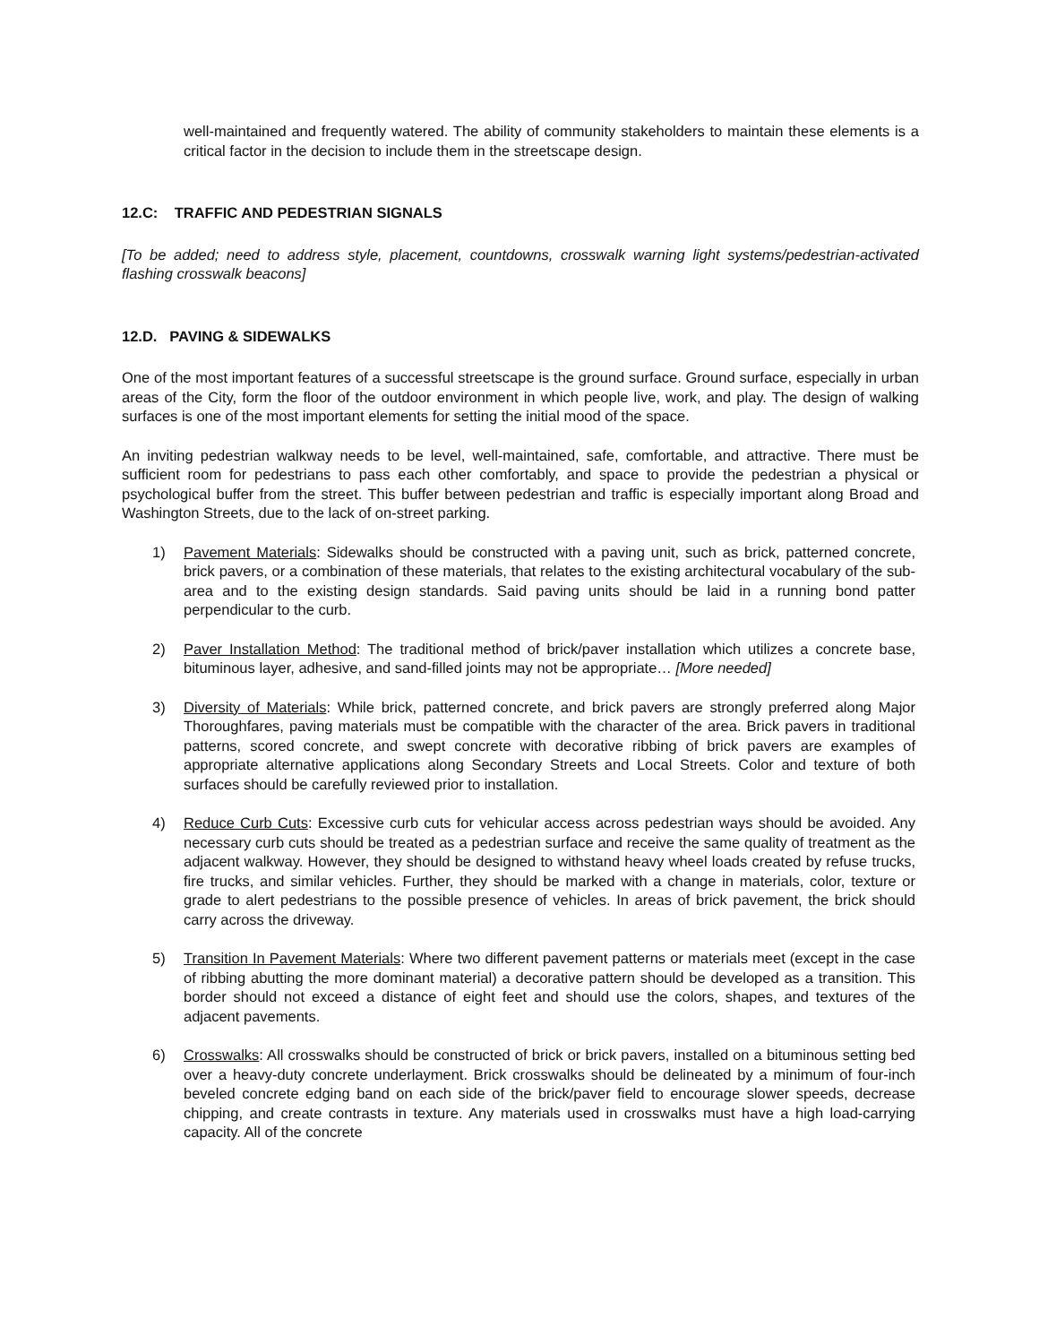well-maintained and frequently watered. The ability of community stakeholders to maintain these elements is a critical factor in the decision to include them in the streetscape design.
12.C: TRAFFIC AND PEDESTRIAN SIGNALS
[To be added; need to address style, placement, countdowns, crosswalk warning light systems/pedestrian-activated flashing crosswalk beacons]
12.D. PAVING & SIDEWALKS
One of the most important features of a successful streetscape is the ground surface. Ground surface, especially in urban areas of the City, form the floor of the outdoor environment in which people live, work, and play. The design of walking surfaces is one of the most important elements for setting the initial mood of the space.
An inviting pedestrian walkway needs to be level, well-maintained, safe, comfortable, and attractive. There must be sufficient room for pedestrians to pass each other comfortably, and space to provide the pedestrian a physical or psychological buffer from the street. This buffer between pedestrian and traffic is especially important along Broad and Washington Streets, due to the lack of on-street parking.
1) Pavement Materials: Sidewalks should be constructed with a paving unit, such as brick, patterned concrete, brick pavers, or a combination of these materials, that relates to the existing architectural vocabulary of the sub-area and to the existing design standards. Said paving units should be laid in a running bond patter perpendicular to the curb.
2) Paver Installation Method: The traditional method of brick/paver installation which utilizes a concrete base, bituminous layer, adhesive, and sand-filled joints may not be appropriate… [More needed]
3) Diversity of Materials: While brick, patterned concrete, and brick pavers are strongly preferred along Major Thoroughfares, paving materials must be compatible with the character of the area. Brick pavers in traditional patterns, scored concrete, and swept concrete with decorative ribbing of brick pavers are examples of appropriate alternative applications along Secondary Streets and Local Streets. Color and texture of both surfaces should be carefully reviewed prior to installation.
4) Reduce Curb Cuts: Excessive curb cuts for vehicular access across pedestrian ways should be avoided. Any necessary curb cuts should be treated as a pedestrian surface and receive the same quality of treatment as the adjacent walkway. However, they should be designed to withstand heavy wheel loads created by refuse trucks, fire trucks, and similar vehicles. Further, they should be marked with a change in materials, color, texture or grade to alert pedestrians to the possible presence of vehicles. In areas of brick pavement, the brick should carry across the driveway.
5) Transition In Pavement Materials: Where two different pavement patterns or materials meet (except in the case of ribbing abutting the more dominant material) a decorative pattern should be developed as a transition. This border should not exceed a distance of eight feet and should use the colors, shapes, and textures of the adjacent pavements.
6) Crosswalks: All crosswalks should be constructed of brick or brick pavers, installed on a bituminous setting bed over a heavy-duty concrete underlayment. Brick crosswalks should be delineated by a minimum of four-inch beveled concrete edging band on each side of the brick/paver field to encourage slower speeds, decrease chipping, and create contrasts in texture. Any materials used in crosswalks must have a high load-carrying capacity. All of the concrete